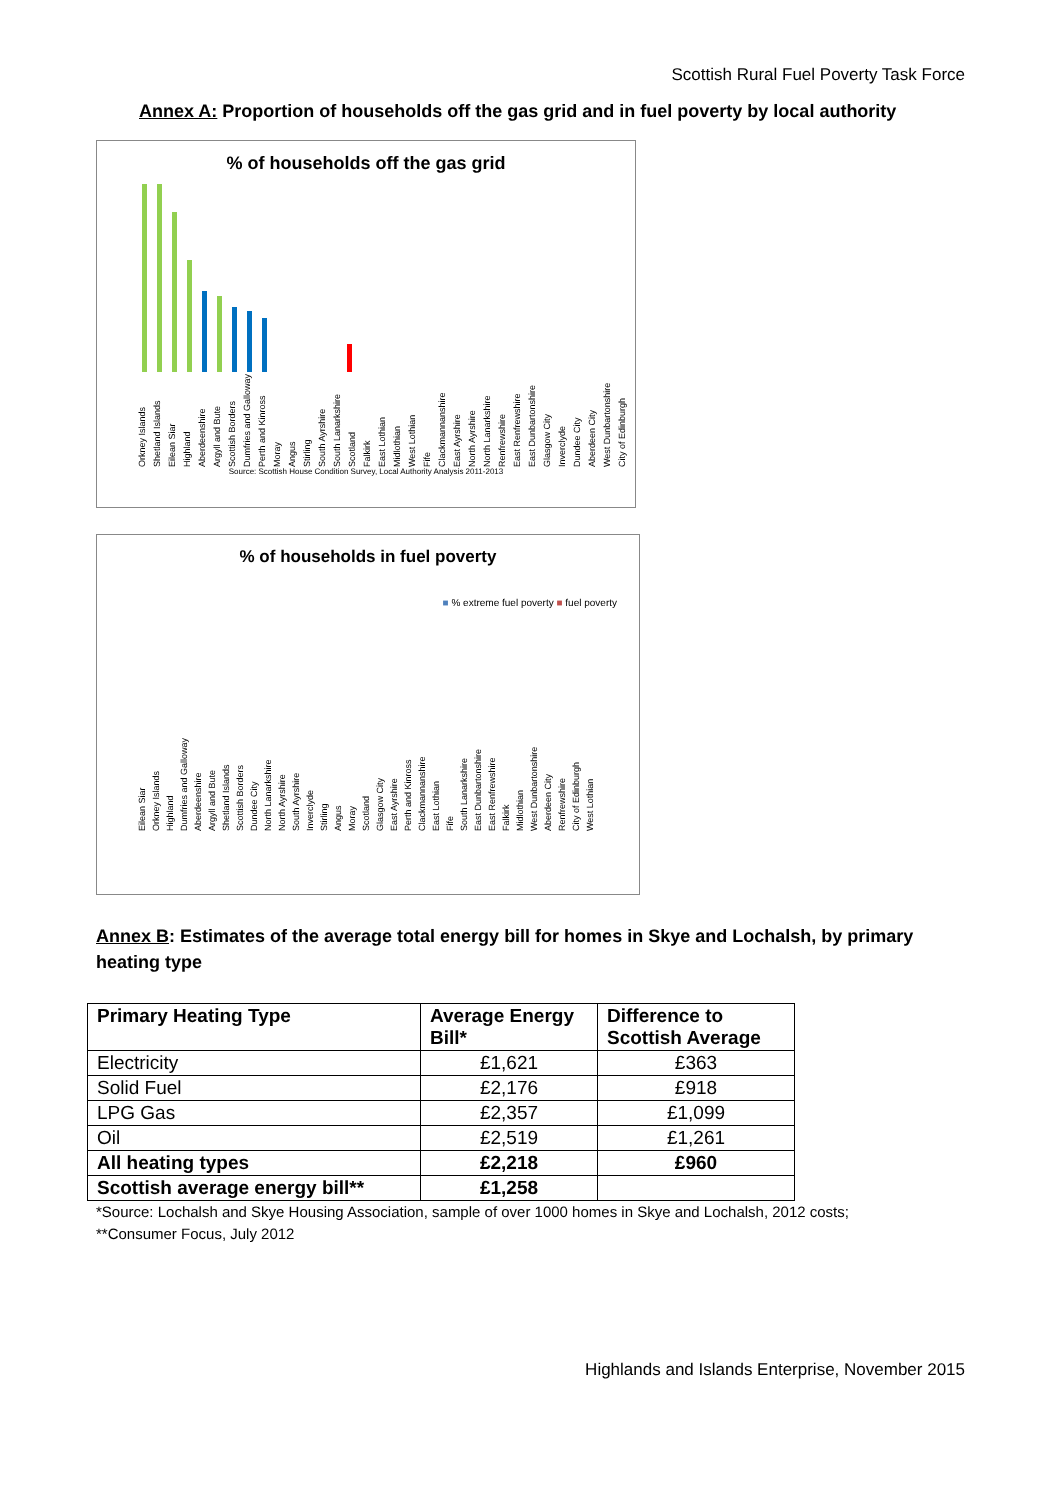Scottish Rural Fuel Poverty Task Force
Annex A: Proportion of households off the gas grid and in fuel poverty by local authority
% of households off the gas grid
Orkney Islands Shetland Islands Eilean Siar Highland Aberdeenshire Argyll and Bute Scottish Borders Dumfries and Galloway Perth and Kinross Moray Angus Stirling South Ayrshire South Lanarkshire Scotland Falkirk East Lothian Midlothian West Lothian Fife Clackmannanshire East Ayrshire North Ayrshire North Lanarkshire Renfrewshire East Renfrewshire East Dunbartonshire Glasgow City Inverclyde Dundee City Aberdeen City West Dunbartonshire City of Edinburgh
Source: Scottish House Condition Survey, Local Authority Analysis 2011-2013
% of households in fuel poverty
■ % extreme fuel poverty ■ fuel poverty
Eilean Siar Orkney Islands Highland Dumfries and Galloway Aberdeenshire Argyll and Bute Shetland Islands Scottish Borders Dundee City North Lanarkshire North Ayrshire South Ayrshire Inverclyde Stirling Angus Moray Scotland Glasgow City East Ayrshire Perth and Kinross Clackmannanshire East Lothian Fife South Lanarkshire East Dunbartonshire East Renfrewshire Falkirk Midlothian West Dunbartonshire Aberdeen City Renfrewshire City of Edinburgh West Lothian
Annex B: Estimates of the average total energy bill for homes in Skye and Lochalsh, by primary heating type
| Primary Heating Type | Average Energy Bill* | Difference to Scottish Average |
| --- | --- | --- |
| Electricity | £1,621 | £363 |
| Solid Fuel | £2,176 | £918 |
| LPG Gas | £2,357 | £1,099 |
| Oil | £2,519 | £1,261 |
| All heating types | £2,218 | £960 |
| Scottish average energy bill** | £1,258 | |
*Source: Lochalsh and Skye Housing Association, sample of over 1000 homes in Skye and Lochalsh, 2012 costs;
**Consumer Focus, July 2012
Highlands and Islands Enterprise, November 2015